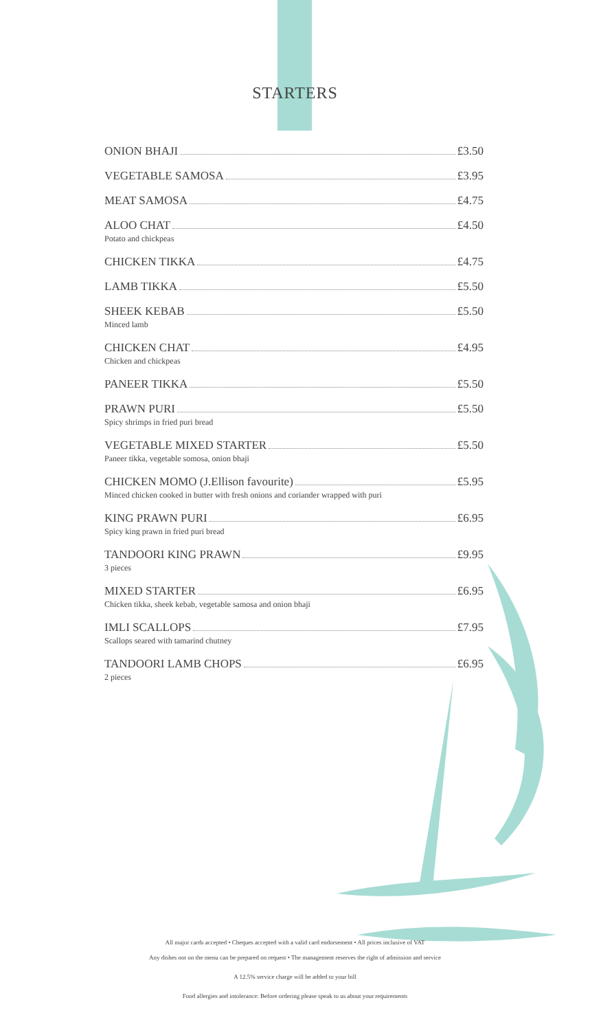STARTERS
ONION BHAJI £3.50
VEGETABLE SAMOSA £3.95
MEAT SAMOSA £4.75
ALOO CHAT £4.50
Potato and chickpeas
CHICKEN TIKKA £4.75
LAMB TIKKA £5.50
SHEEK KEBAB £5.50
Minced lamb
CHICKEN CHAT £4.95
Chicken and chickpeas
PANEER TIKKA £5.50
PRAWN PURI £5.50
Spicy shrimps in fried puri bread
VEGETABLE MIXED STARTER £5.50
Paneer tikka, vegetable somosa, onion bhaji
CHICKEN MOMO (J.Ellison favourite) £5.95
Minced chicken cooked in butter with fresh onions and coriander wrapped with puri
KING PRAWN PURI £6.95
Spicy king prawn in fried puri bread
TANDOORI KING PRAWN £9.95
3 pieces
MIXED STARTER £6.95
Chicken tikka, sheek kebab, vegetable samosa and onion bhaji
IMLI SCALLOPS £7.95
Scallops seared with tamarind chutney
TANDOORI LAMB CHOPS £6.95
2 pieces
All major cards accepted • Cheques accepted with a valid card endorsement • All prices inclusive of VAT
Any dishes not on the menu can be prepared on request • The management reserves the right of admission and service
A 12.5% service charge will be added to your bill
Food allergies and intolerance: Before ordering please speak to us about your requirements